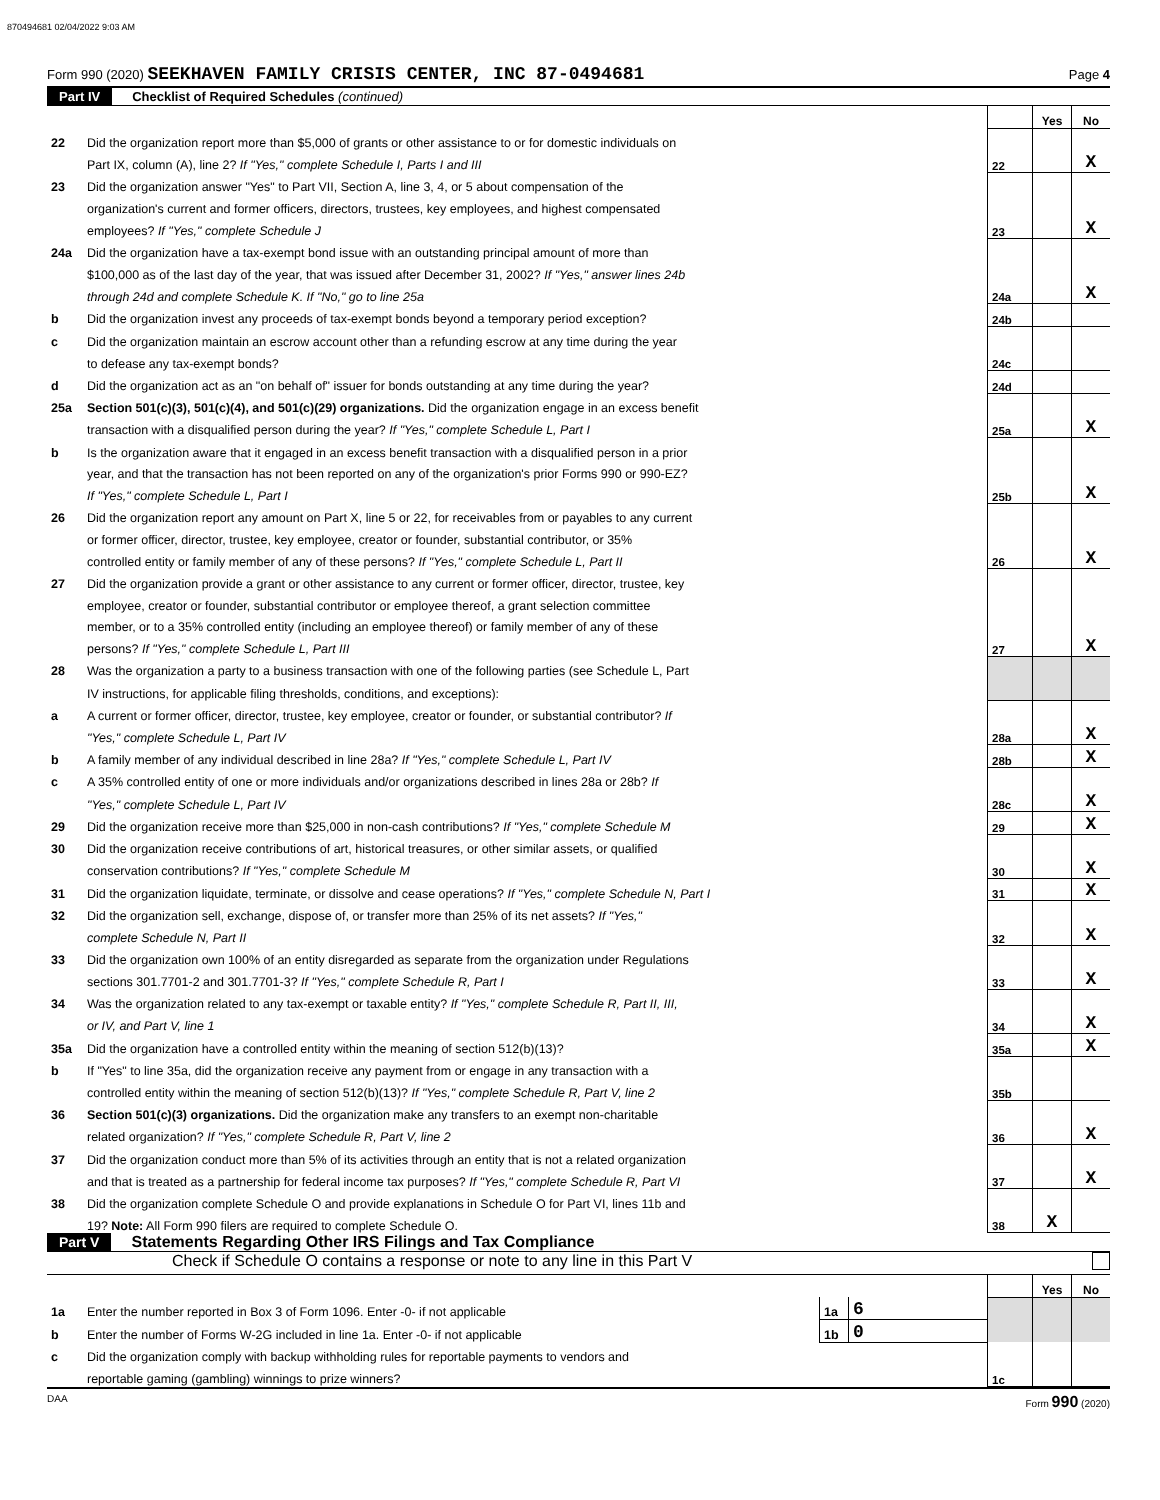870494681 02/04/2022 9:03 AM
Form 990 (2020) SEEKHAVEN FAMILY CRISIS CENTER, INC 87-0494681 Page 4
Part IV Checklist of Required Schedules (continued)
| | | | Yes | No |
| 22 | Did the organization report more than $5,000 of grants or other assistance to or for domestic individuals on | | | |
| | Part IX, column (A), line 2? If "Yes," complete Schedule I, Parts I and III | 22 | | X |
| 23 | Did the organization answer "Yes" to Part VII, Section A, line 3, 4, or 5 about compensation of the | | | |
| | organization's current and former officers, directors, trustees, key employees, and highest compensated | | | |
| | employees? If "Yes," complete Schedule J | 23 | | X |
| 24a | Did the organization have a tax-exempt bond issue with an outstanding principal amount of more than | | | |
| | $100,000 as of the last day of the year, that was issued after December 31, 2002? If "Yes," answer lines 24b | | | |
| | through 24d and complete Schedule K. If "No," go to line 25a | 24a | | X |
| b | Did the organization invest any proceeds of tax-exempt bonds beyond a temporary period exception? | 24b | | |
| c | Did the organization maintain an escrow account other than a refunding escrow at any time during the year | | | |
| | to defease any tax-exempt bonds? | 24c | | |
| d | Did the organization act as an "on behalf of" issuer for bonds outstanding at any time during the year? | 24d | | |
| 25a | Section 501(c)(3), 501(c)(4), and 501(c)(29) organizations. Did the organization engage in an excess benefit | | | |
| | transaction with a disqualified person during the year? If "Yes," complete Schedule L, Part I | 25a | | X |
| b | Is the organization aware that it engaged in an excess benefit transaction with a disqualified person in a prior | | | |
| | year, and that the transaction has not been reported on any of the organization's prior Forms 990 or 990-EZ? | | | |
| | If "Yes," complete Schedule L, Part I | 25b | | X |
| 26 | Did the organization report any amount on Part X, line 5 or 22, for receivables from or payables to any current | | | |
| | or former officer, director, trustee, key employee, creator or founder, substantial contributor, or 35% | | | |
| | controlled entity or family member of any of these persons? If "Yes," complete Schedule L, Part II | 26 | | X |
| 27 | Did the organization provide a grant or other assistance to any current or former officer, director, trustee, key | | | |
| | employee, creator or founder, substantial contributor or employee thereof, a grant selection committee | | | |
| | member, or to a 35% controlled entity (including an employee thereof) or family member of any of these | | | |
| | persons? If "Yes," complete Schedule L, Part III | 27 | | X |
| 28 | Was the organization a party to a business transaction with one of the following parties (see Schedule L, Part | | | |
| | IV instructions, for applicable filing thresholds, conditions, and exceptions): | | | |
| a | A current or former officer, director, trustee, key employee, creator or founder, or substantial contributor? If | | | |
| | "Yes," complete Schedule L, Part IV | 28a | | X |
| b | A family member of any individual described in line 28a? If "Yes," complete Schedule L, Part IV | 28b | | X |
| c | A 35% controlled entity of one or more individuals and/or organizations described in lines 28a or 28b? If | | | |
| | "Yes," complete Schedule L, Part IV | 28c | | X |
| 29 | Did the organization receive more than $25,000 in non-cash contributions? If "Yes," complete Schedule M | 29 | | X |
| 30 | Did the organization receive contributions of art, historical treasures, or other similar assets, or qualified | | | |
| | conservation contributions? If "Yes," complete Schedule M | 30 | | X |
| 31 | Did the organization liquidate, terminate, or dissolve and cease operations? If "Yes," complete Schedule N, Part I | 31 | | X |
| 32 | Did the organization sell, exchange, dispose of, or transfer more than 25% of its net assets? If "Yes," | | | |
| | complete Schedule N, Part II | 32 | | X |
| 33 | Did the organization own 100% of an entity disregarded as separate from the organization under Regulations | | | |
| | sections 301.7701-2 and 301.7701-3? If "Yes," complete Schedule R, Part I | 33 | | X |
| 34 | Was the organization related to any tax-exempt or taxable entity? If "Yes," complete Schedule R, Part II, III, | | | |
| | or IV, and Part V, line 1 | 34 | | X |
| 35a | Did the organization have a controlled entity within the meaning of section 512(b)(13)? | 35a | | X |
| b | If "Yes" to line 35a, did the organization receive any payment from or engage in any transaction with a | | | |
| | controlled entity within the meaning of section 512(b)(13)? If "Yes," complete Schedule R, Part V, line 2 | 35b | | |
| 36 | Section 501(c)(3) organizations. Did the organization make any transfers to an exempt non-charitable | | | |
| | related organization? If "Yes," complete Schedule R, Part V, line 2 | 36 | | X |
| 37 | Did the organization conduct more than 5% of its activities through an entity that is not a related organization | | | |
| | and that is treated as a partnership for federal income tax purposes? If "Yes," complete Schedule R, Part VI | 37 | | X |
| 38 | Did the organization complete Schedule O and provide explanations in Schedule O for Part VI, lines 11b and | | | |
| | 19? Note: All Form 990 filers are required to complete Schedule O. | 38 | X | |
Part V Statements Regarding Other IRS Filings and Tax Compliance
Check if Schedule O contains a response or note to any line in this Part V
| | | | | | Yes | No |
| 1a | Enter the number reported in Box 3 of Form 1096. Enter -0- if not applicable | 1a | 6 | | | |
| b | Enter the number of Forms W-2G included in line 1a. Enter -0- if not applicable | 1b | 0 | | | |
| c | Did the organization comply with backup withholding rules for reportable payments to vendors and | | | | | |
| | reportable gaming (gambling) winnings to prize winners? | | | 1c | | |
DAA Form 990 (2020)